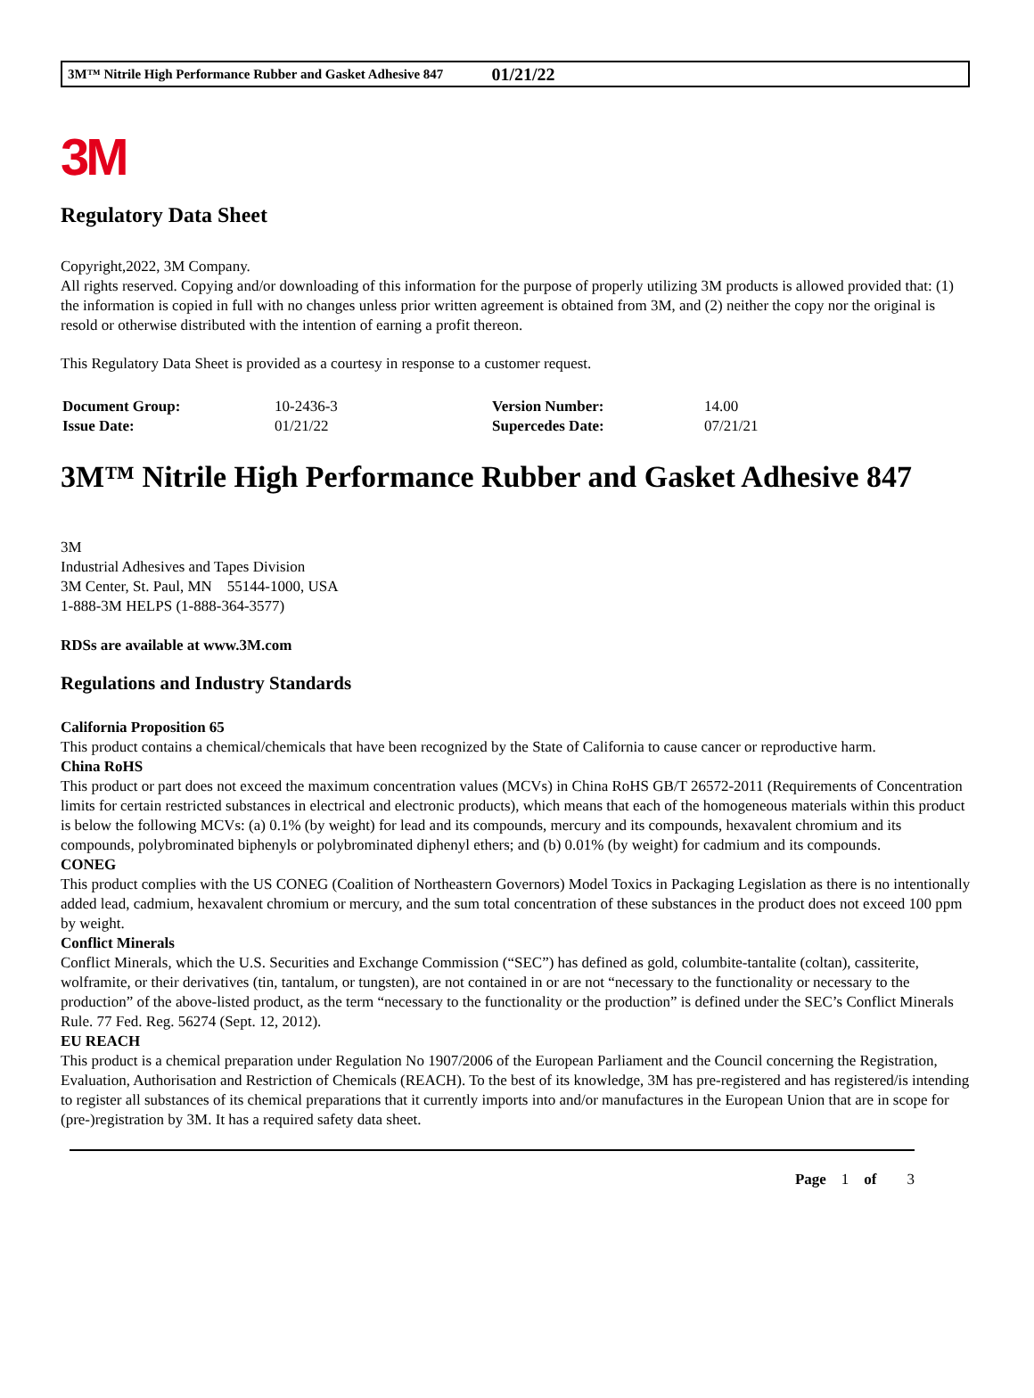3M™ Nitrile High Performance Rubber and Gasket Adhesive 847 01/21/22
3M
Regulatory Data Sheet
Copyright,2022, 3M Company.
All rights reserved. Copying and/or downloading of this information for the purpose of properly utilizing 3M products is allowed provided that: (1) the information is copied in full with no changes unless prior written agreement is obtained from 3M, and (2) neither the copy nor the original is resold or otherwise distributed with the intention of earning a profit thereon.
This Regulatory Data Sheet is provided as a courtesy in response to a customer request.
| Document Group: | 10-2436-3 | Version Number: | 14.00 |
| Issue Date: | 01/21/22 | Supercedes Date: | 07/21/21 |
3M™ Nitrile High Performance Rubber and Gasket Adhesive 847
3M
Industrial Adhesives and Tapes Division
3M Center, St. Paul, MN 55144-1000, USA
1-888-3M HELPS (1-888-364-3577)
RDSs are available at www.3M.com
Regulations and Industry Standards
California Proposition 65
This product contains a chemical/chemicals that have been recognized by the State of California to cause cancer or reproductive harm.
China RoHS
This product or part does not exceed the maximum concentration values (MCVs) in China RoHS GB/T 26572-2011 (Requirements of Concentration limits for certain restricted substances in electrical and electronic products), which means that each of the homogeneous materials within this product is below the following MCVs: (a) 0.1% (by weight) for lead and its compounds, mercury and its compounds, hexavalent chromium and its compounds, polybrominated biphenyls or polybrominated diphenyl ethers; and (b) 0.01% (by weight) for cadmium and its compounds.
CONEG
This product complies with the US CONEG (Coalition of Northeastern Governors) Model Toxics in Packaging Legislation as there is no intentionally added lead, cadmium, hexavalent chromium or mercury, and the sum total concentration of these substances in the product does not exceed 100 ppm by weight.
Conflict Minerals
Conflict Minerals, which the U.S. Securities and Exchange Commission (“SEC”) has defined as gold, columbite-tantalite (coltan), cassiterite, wolframite, or their derivatives (tin, tantalum, or tungsten), are not contained in or are not “necessary to the functionality or necessary to the production” of the above-listed product, as the term “necessary to the functionality or the production” is defined under the SEC’s Conflict Minerals Rule. 77 Fed. Reg. 56274 (Sept. 12, 2012).
EU REACH
This product is a chemical preparation under Regulation No 1907/2006 of the European Parliament and the Council concerning the Registration, Evaluation, Authorisation and Restriction of Chemicals (REACH). To the best of its knowledge, 3M has pre-registered and has registered/is intending to register all substances of its chemical preparations that it currently imports into and/or manufactures in the European Union that are in scope for (pre-)registration by 3M. It has a required safety data sheet.
Page 1 of 3